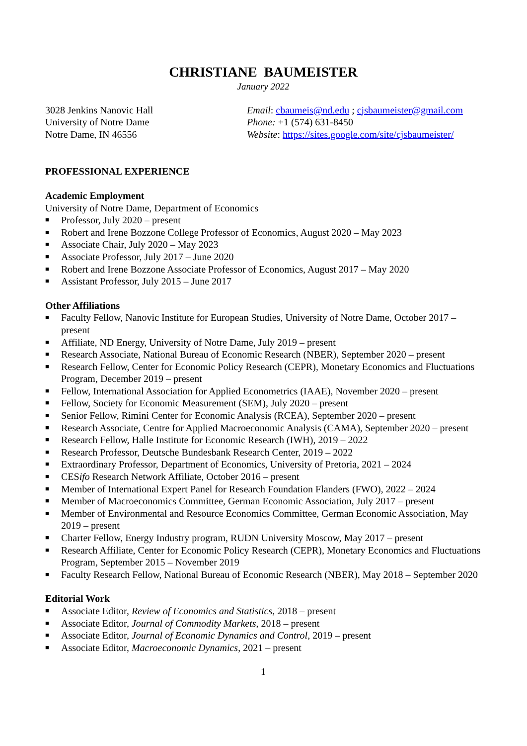CHRISTIANE BAUMEISTER
January 2022
3028 Jenkins Nanovic Hall
University of Notre Dame
Notre Dame, IN 46556
Email: cbaumeis@nd.edu ; cjsbaumeister@gmail.com
Phone: +1 (574) 631-8450
Website: https://sites.google.com/site/cjsbaumeister/
PROFESSIONAL EXPERIENCE
Academic Employment
University of Notre Dame, Department of Economics
■ Professor, July 2020 – present
■ Robert and Irene Bozzone College Professor of Economics, August 2020 – May 2023
■ Associate Chair, July 2020 – May 2023
■ Associate Professor, July 2017 – June 2020
■ Robert and Irene Bozzone Associate Professor of Economics, August 2017 – May 2020
■ Assistant Professor, July 2015 – June 2017
Other Affiliations
■ Faculty Fellow, Nanovic Institute for European Studies, University of Notre Dame, October 2017 – present
■ Affiliate, ND Energy, University of Notre Dame, July 2019 – present
■ Research Associate, National Bureau of Economic Research (NBER), September 2020 – present
■ Research Fellow, Center for Economic Policy Research (CEPR), Monetary Economics and Fluctuations Program, December 2019 – present
■ Fellow, International Association for Applied Econometrics (IAAE), November 2020 – present
■ Fellow, Society for Economic Measurement (SEM), July 2020 – present
■ Senior Fellow, Rimini Center for Economic Analysis (RCEA), September 2020 – present
■ Research Associate, Centre for Applied Macroeconomic Analysis (CAMA), September 2020 – present
■ Research Fellow, Halle Institute for Economic Research (IWH), 2019 – 2022
■ Research Professor, Deutsche Bundesbank Research Center, 2019 – 2022
■ Extraordinary Professor, Department of Economics, University of Pretoria, 2021 – 2024
■ CESifo Research Network Affiliate, October 2016 – present
■ Member of International Expert Panel for Research Foundation Flanders (FWO), 2022 – 2024
■ Member of Macroeconomics Committee, German Economic Association, July 2017 – present
■ Member of Environmental and Resource Economics Committee, German Economic Association, May 2019 – present
■ Charter Fellow, Energy Industry program, RUDN University Moscow, May 2017 – present
■ Research Affiliate, Center for Economic Policy Research (CEPR), Monetary Economics and Fluctuations Program, September 2015 – November 2019
■ Faculty Research Fellow, National Bureau of Economic Research (NBER), May 2018 – September 2020
Editorial Work
■ Associate Editor, Review of Economics and Statistics, 2018 – present
■ Associate Editor, Journal of Commodity Markets, 2018 – present
■ Associate Editor, Journal of Economic Dynamics and Control, 2019 – present
■ Associate Editor, Macroeconomic Dynamics, 2021 – present
1